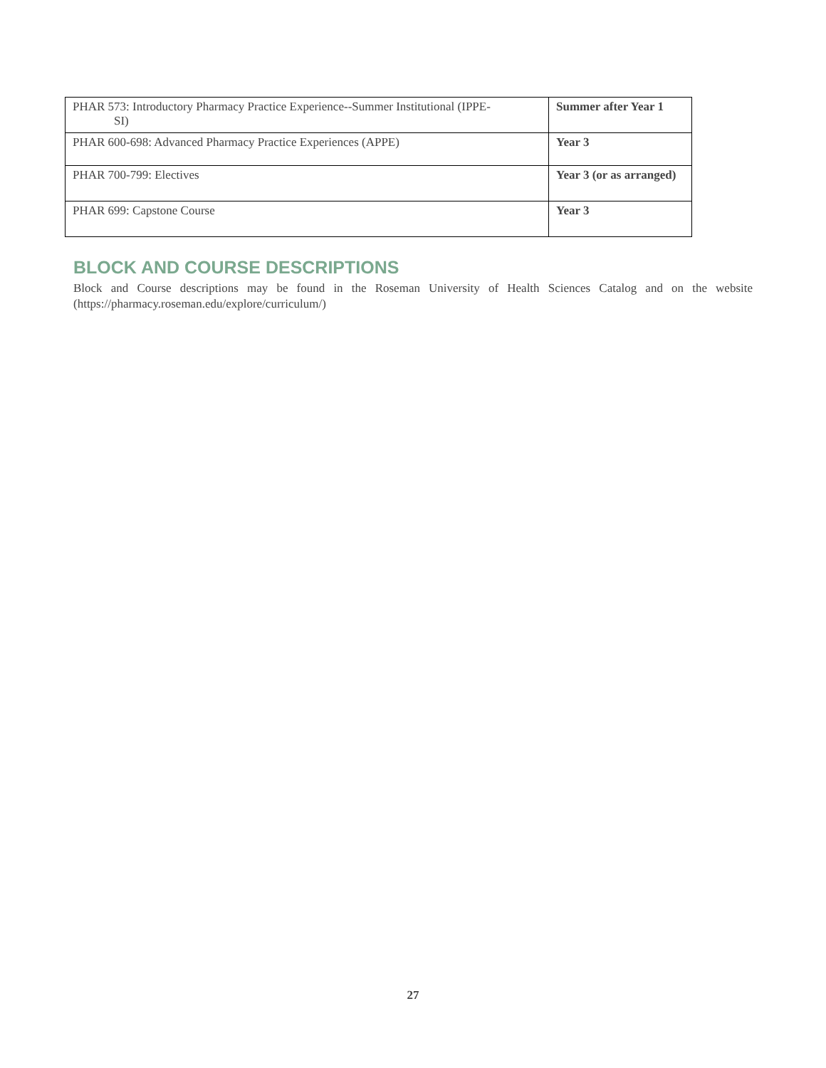| PHAR 573: Introductory Pharmacy Practice Experience--Summer Institutional (IPPE- SI) | Summer after Year 1 |
| PHAR 600-698: Advanced Pharmacy Practice Experiences (APPE) | Year 3 |
| PHAR 700-799: Electives | Year 3 (or as arranged) |
| PHAR 699: Capstone Course | Year 3 |
BLOCK AND COURSE DESCRIPTIONS
Block and Course descriptions may be found in the Roseman University of Health Sciences Catalog and on the website (https://pharmacy.roseman.edu/explore/curriculum/)
27